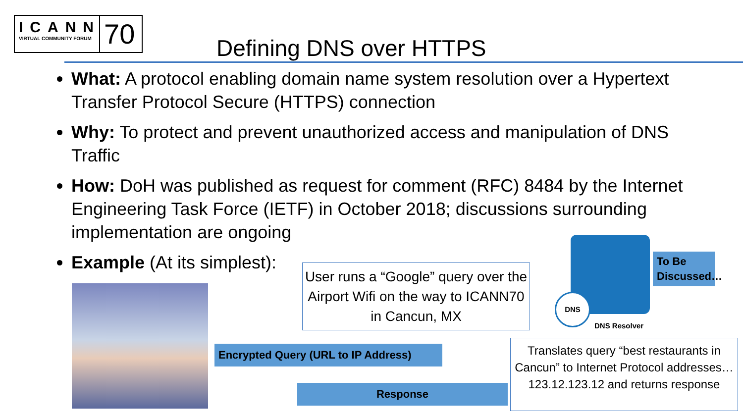ICANN
VIRTUAL COMMUNITY FORUM
70
Defining DNS over HTTPS
What: A protocol enabling domain name system resolution over a Hypertext Transfer Protocol Secure (HTTPS) connection
Why: To protect and prevent unauthorized access and manipulation of DNS Traffic
How: DoH was published as request for comment (RFC) 8484 by the Internet Engineering Task Force (IETF) in October 2018; discussions surrounding implementation are ongoing
Example (At its simplest):
User runs a “Google” query over the Airport Wifi on the way to ICANN70 in Cancun, MX
DNS
DNS Resolver
To Be Discussed…
Encrypted Query (URL to IP Address)
Response
Translates query “best restaurants in Cancun” to Internet Protocol addresses…123.12.123.12 and returns response